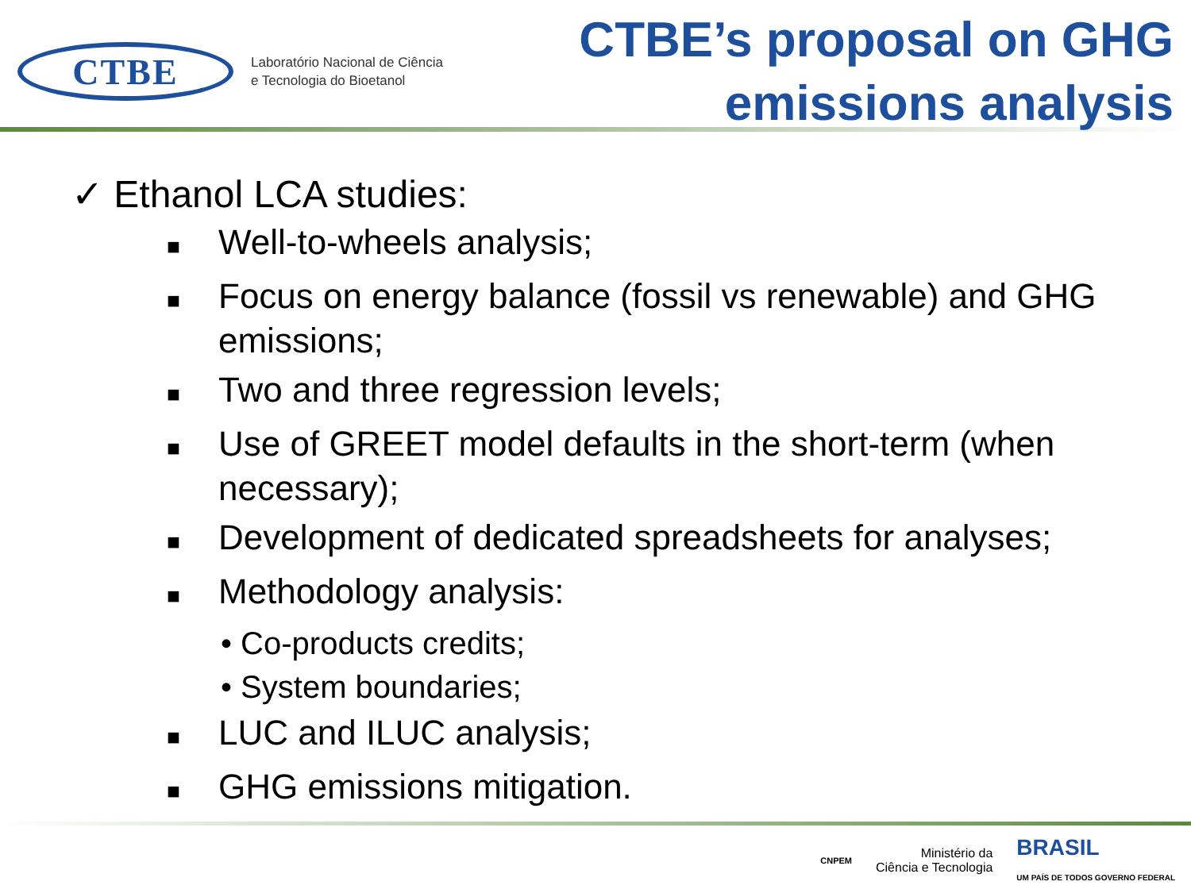CTBE
Laboratório Nacional de Ciência
e Tecnologia do Bioetanol
CTBE’s proposal on GHG
emissions analysis
✓ Ethanol LCA studies:
■ Well-to-wheels analysis;
■ Focus on energy balance (fossil vs renewable) and GHG emissions;
■ Two and three regression levels;
■ Use of GREET model defaults in the short-term (when necessary);
■ Development of dedicated spreadsheets for analyses;
■ Methodology analysis:
• Co-products credits;
• System boundaries;
■ LUC and ILUC analysis;
■ GHG emissions mitigation.
CNPEM Ministério da
Ciência e Tecnologia BRASIL
UM PAÍS DE TODOS GOVERNO FEDERAL